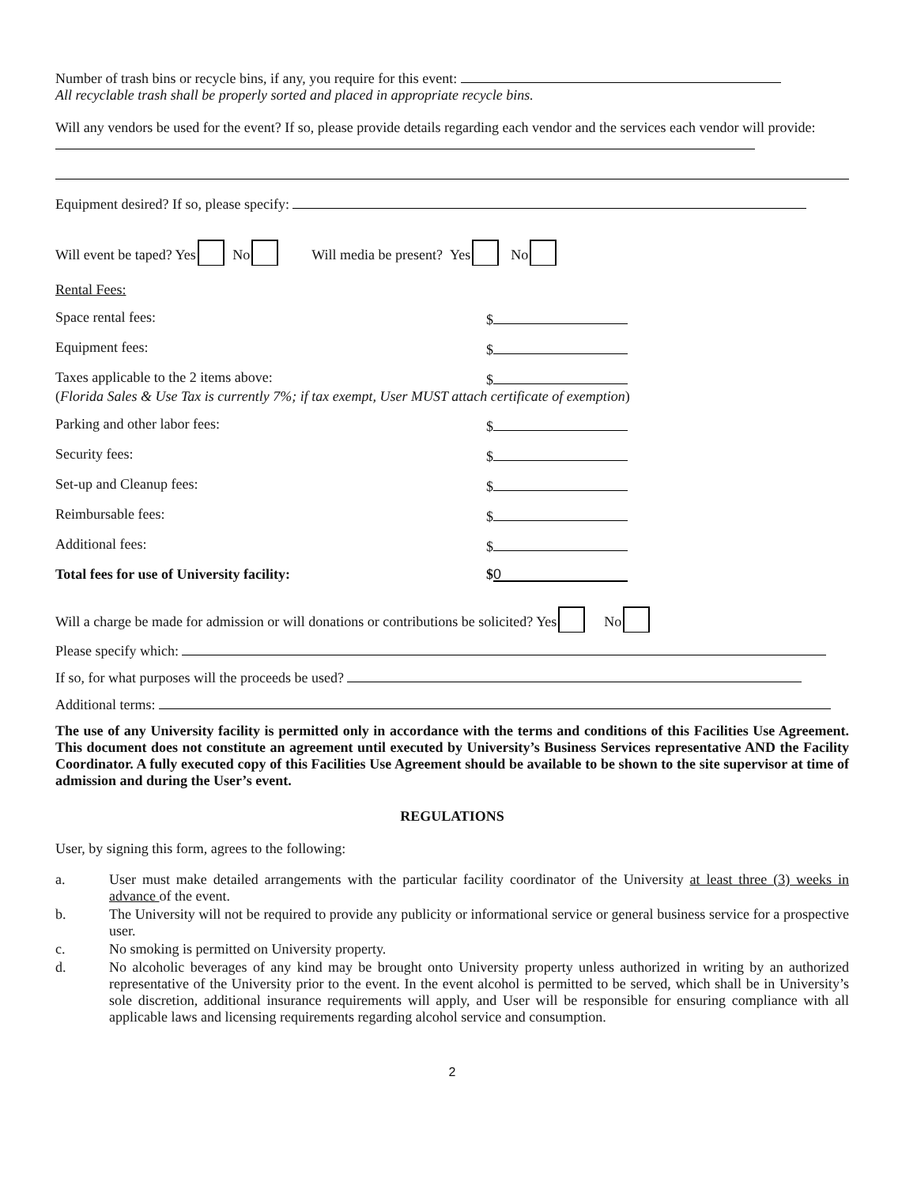Number of trash bins or recycle bins, if any, you require for this event:
All recyclable trash shall be properly sorted and placed in appropriate recycle bins.
Will any vendors be used for the event? If so, please provide details regarding each vendor and the services each vendor will provide:
Equipment desired? If so, please specify:
Will event be taped? Yes No Will media be present? Yes No
Rental Fees:
Space rental fees: $
Equipment fees: $
Taxes applicable to the 2 items above: $
(Florida Sales & Use Tax is currently 7%; if tax exempt, User MUST attach certificate of exemption)
Parking and other labor fees: $
Security fees: $
Set-up and Cleanup fees: $
Reimbursable fees: $
Additional fees: $
Total fees for use of University facility: $ 0
Will a charge be made for admission or will donations or contributions be solicited? Yes No
Please specify which:
If so, for what purposes will the proceeds be used?
Additional terms:
The use of any University facility is permitted only in accordance with the terms and conditions of this Facilities Use Agreement. This document does not constitute an agreement until executed by University’s Business Services representative AND the Facility Coordinator. A fully executed copy of this Facilities Use Agreement should be available to be shown to the site supervisor at time of admission and during the User’s event.
REGULATIONS
User, by signing this form, agrees to the following:
a. User must make detailed arrangements with the particular facility coordinator of the University at least three (3) weeks in advance of the event.
b. The University will not be required to provide any publicity or informational service or general business service for a prospective user.
c. No smoking is permitted on University property.
d. No alcoholic beverages of any kind may be brought onto University property unless authorized in writing by an authorized representative of the University prior to the event. In the event alcohol is permitted to be served, which shall be in University’s sole discretion, additional insurance requirements will apply, and User will be responsible for ensuring compliance with all applicable laws and licensing requirements regarding alcohol service and consumption.
2